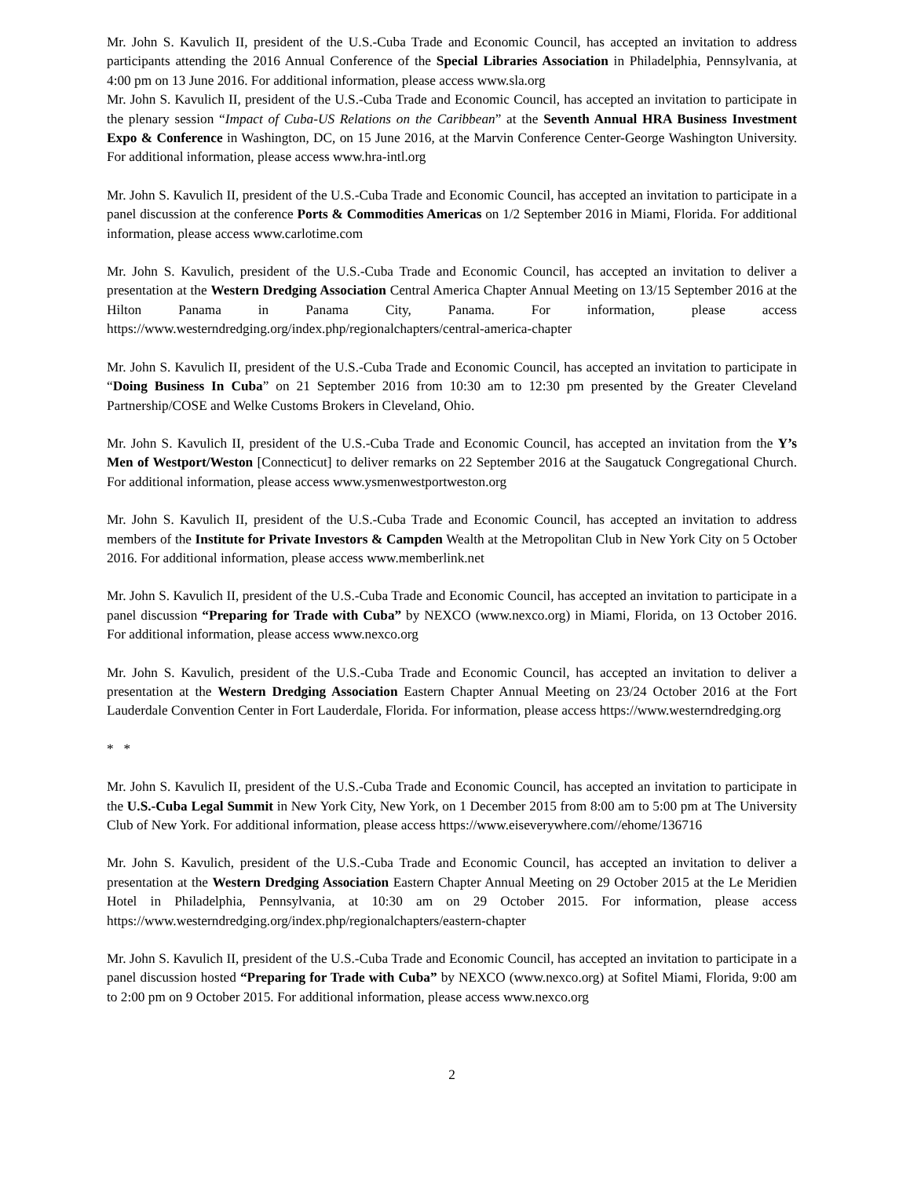Mr. John S. Kavulich II, president of the U.S.-Cuba Trade and Economic Council, has accepted an invitation to address participants attending the 2016 Annual Conference of the Special Libraries Association in Philadelphia, Pennsylvania, at 4:00 pm on 13 June 2016. For additional information, please access www.sla.org
Mr. John S. Kavulich II, president of the U.S.-Cuba Trade and Economic Council, has accepted an invitation to participate in the plenary session “Impact of Cuba-US Relations on the Caribbean” at the Seventh Annual HRA Business Investment Expo & Conference in Washington, DC, on 15 June 2016, at the Marvin Conference Center-George Washington University. For additional information, please access www.hra-intl.org
Mr. John S. Kavulich II, president of the U.S.-Cuba Trade and Economic Council, has accepted an invitation to participate in a panel discussion at the conference Ports & Commodities Americas on 1/2 September 2016 in Miami, Florida. For additional information, please access www.carlotime.com
Mr. John S. Kavulich, president of the U.S.-Cuba Trade and Economic Council, has accepted an invitation to deliver a presentation at the Western Dredging Association Central America Chapter Annual Meeting on 13/15 September 2016 at the Hilton Panama in Panama City, Panama. For information, please access https://www.westerndredging.org/index.php/regionalchapters/central-america-chapter
Mr. John S. Kavulich II, president of the U.S.-Cuba Trade and Economic Council, has accepted an invitation to participate in “Doing Business In Cuba” on 21 September 2016 from 10:30 am to 12:30 pm presented by the Greater Cleveland Partnership/COSE and Welke Customs Brokers in Cleveland, Ohio.
Mr. John S. Kavulich II, president of the U.S.-Cuba Trade and Economic Council, has accepted an invitation from the Y’s Men of Westport/Weston [Connecticut] to deliver remarks on 22 September 2016 at the Saugatuck Congregational Church. For additional information, please access www.ysmenwestportweston.org
Mr. John S. Kavulich II, president of the U.S.-Cuba Trade and Economic Council, has accepted an invitation to address members of the Institute for Private Investors & Campden Wealth at the Metropolitan Club in New York City on 5 October 2016. For additional information, please access www.memberlink.net
Mr. John S. Kavulich II, president of the U.S.-Cuba Trade and Economic Council, has accepted an invitation to participate in a panel discussion “Preparing for Trade with Cuba” by NEXCO (www.nexco.org) in Miami, Florida, on 13 October 2016. For additional information, please access www.nexco.org
Mr. John S. Kavulich, president of the U.S.-Cuba Trade and Economic Council, has accepted an invitation to deliver a presentation at the Western Dredging Association Eastern Chapter Annual Meeting on 23/24 October 2016 at the Fort Lauderdale Convention Center in Fort Lauderdale, Florida. For information, please access https://www.westerndredging.org
* *
Mr. John S. Kavulich II, president of the U.S.-Cuba Trade and Economic Council, has accepted an invitation to participate in the U.S.-Cuba Legal Summit in New York City, New York, on 1 December 2015 from 8:00 am to 5:00 pm at The University Club of New York. For additional information, please access https://www.eiseverywhere.com//ehome/136716
Mr. John S. Kavulich, president of the U.S.-Cuba Trade and Economic Council, has accepted an invitation to deliver a presentation at the Western Dredging Association Eastern Chapter Annual Meeting on 29 October 2015 at the Le Meridien Hotel in Philadelphia, Pennsylvania, at 10:30 am on 29 October 2015. For information, please access https://www.westerndredging.org/index.php/regionalchapters/eastern-chapter
Mr. John S. Kavulich II, president of the U.S.-Cuba Trade and Economic Council, has accepted an invitation to participate in a panel discussion hosted “Preparing for Trade with Cuba” by NEXCO (www.nexco.org) at Sofitel Miami, Florida, 9:00 am to 2:00 pm on 9 October 2015. For additional information, please access www.nexco.org
2